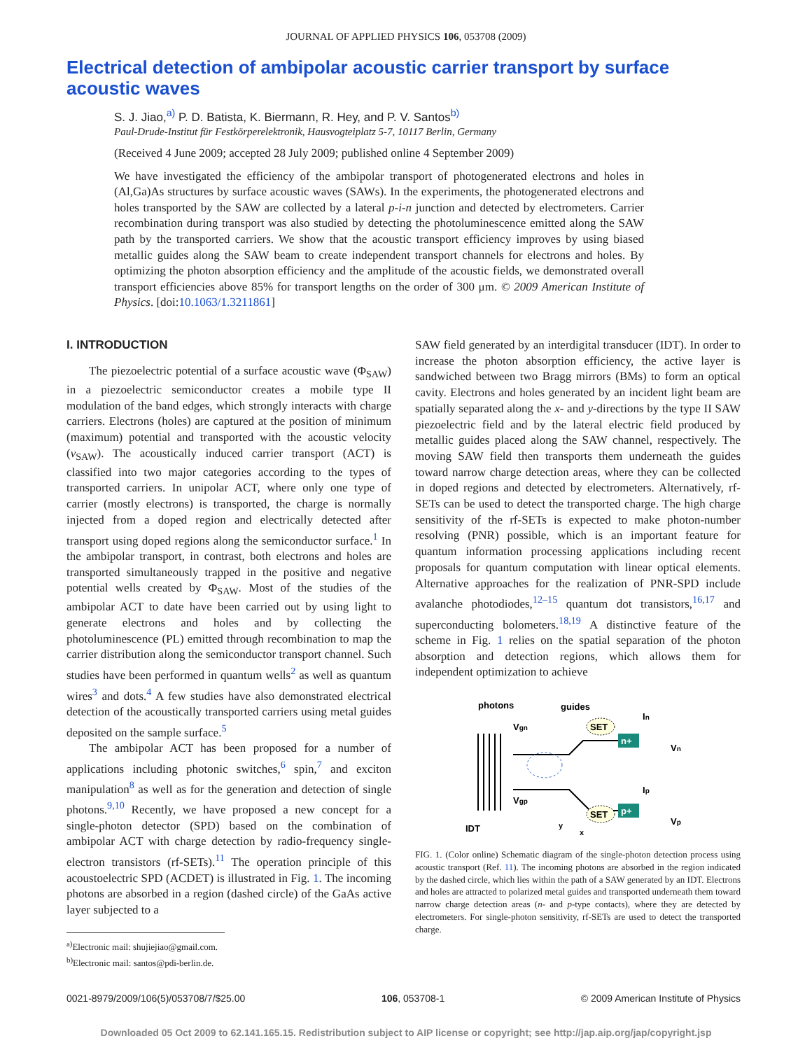JOURNAL OF APPLIED PHYSICS 106, 053708 (2009)
Electrical detection of ambipolar acoustic carrier transport by surface acoustic waves
S. J. Jiao,<sup>a)</sup> P. D. Batista, K. Biermann, R. Hey, and P. V. Santos<sup>b)</sup>
Paul-Drude-Institut für Festkörperelektronik, Hausvogteiplatz 5-7, 10117 Berlin, Germany
(Received 4 June 2009; accepted 28 July 2009; published online 4 September 2009)
We have investigated the efficiency of the ambipolar transport of photogenerated electrons and holes in (Al,Ga)As structures by surface acoustic waves (SAWs). In the experiments, the photogenerated electrons and holes transported by the SAW are collected by a lateral p-i-n junction and detected by electrometers. Carrier recombination during transport was also studied by detecting the photoluminescence emitted along the SAW path by the transported carriers. We show that the acoustic transport efficiency improves by using biased metallic guides along the SAW beam to create independent transport channels for electrons and holes. By optimizing the photon absorption efficiency and the amplitude of the acoustic fields, we demonstrated overall transport efficiencies above 85% for transport lengths on the order of 300 μm. © 2009 American Institute of Physics. [doi:10.1063/1.3211861]
I. INTRODUCTION
The piezoelectric potential of a surface acoustic wave (Φ<sub>SAW</sub>) in a piezoelectric semiconductor creates a mobile type II modulation of the band edges, which strongly interacts with charge carriers. Electrons (holes) are captured at the position of minimum (maximum) potential and transported with the acoustic velocity (v<sub>SAW</sub>). The acoustically induced carrier transport (ACT) is classified into two major categories according to the types of transported carriers. In unipolar ACT, where only one type of carrier (mostly electrons) is transported, the charge is normally injected from a doped region and electrically detected after transport using doped regions along the semiconductor surface.<sup>1</sup> In the ambipolar transport, in contrast, both electrons and holes are transported simultaneously trapped in the positive and negative potential wells created by Φ<sub>SAW</sub>. Most of the studies of the ambipolar ACT to date have been carried out by using light to generate electrons and holes and by collecting the photoluminescence (PL) emitted through recombination to map the carrier distribution along the semiconductor transport channel. Such studies have been performed in quantum wells<sup>2</sup> as well as quantum wires<sup>3</sup> and dots.<sup>4</sup> A few studies have also demonstrated electrical detection of the acoustically transported carriers using metal guides deposited on the sample surface.<sup>5</sup>
The ambipolar ACT has been proposed for a number of applications including photonic switches,<sup>6</sup> spin,<sup>7</sup> and exciton manipulation<sup>8</sup> as well as for the generation and detection of single photons.<sup>9,10</sup> Recently, we have proposed a new concept for a single-photon detector (SPD) based on the combination of ambipolar ACT with charge detection by radio-frequency single-electron transistors (rf-SETs).<sup>11</sup> The operation principle of this acoustoelectric SPD (ACDET) is illustrated in Fig. 1. The incoming photons are absorbed in a region (dashed circle) of the GaAs active layer subjected to a
<sup>a)</sup> Electronic mail: shujiejiao@gmail.com.
<sup>b)</sup> Electronic mail: santos@pdi-berlin.de.
SAW field generated by an interdigital transducer (IDT). In order to increase the photon absorption efficiency, the active layer is sandwiched between two Bragg mirrors (BMs) to form an optical cavity. Electrons and holes generated by an incident light beam are spatially separated along the x- and y-directions by the type II SAW piezoelectric field and by the lateral electric field produced by metallic guides placed along the SAW channel, respectively. The moving SAW field then transports them underneath the guides toward narrow charge detection areas, where they can be collected in doped regions and detected by electrometers. Alternatively, rf-SETs can be used to detect the transported charge. The high charge sensitivity of the rf-SETs is expected to make photon-number resolving (PNR) possible, which is an important feature for quantum information processing applications including recent proposals for quantum computation with linear optical elements. Alternative approaches for the realization of PNR-SPD include avalanche photodiodes,<sup>12–15</sup> quantum dot transistors,<sup>16,17</sup> and superconducting bolometers.<sup>18,19</sup> A distinctive feature of the scheme in Fig. 1 relies on the spatial separation of the photon absorption and detection regions, which allows them for independent optimization to achieve
photons
guides
n+
p+
SET
SET
Vgn
Vgp
In
Vn
Ip
Vp
IDT
y
x
FIG. 1. (Color online) Schematic diagram of the single-photon detection process using acoustic transport (Ref. 11). The incoming photons are absorbed in the region indicated by the dashed circle, which lies within the path of a SAW generated by an IDT. Electrons and holes are attracted to polarized metal guides and transported underneath them toward narrow charge detection areas (n- and p-type contacts), where they are detected by electrometers. For single-photon sensitivity, rf-SETs are used to detect the transported charge.
0021-8979/2009/106(5)/053708/7/$25.00 106, 053708-1 © 2009 American Institute of Physics
Downloaded 05 Oct 2009 to 62.141.165.15. Redistribution subject to AIP license or copyright; see http://jap.aip.org/jap/copyright.jsp